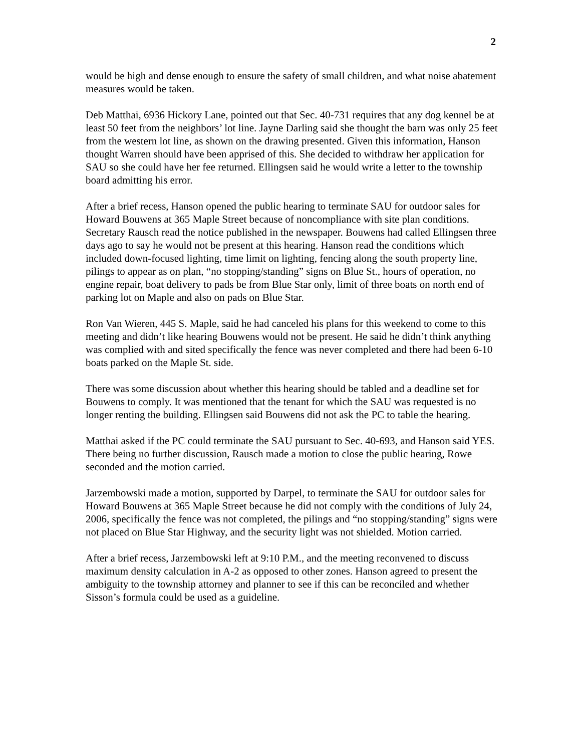2
would be high and dense enough to ensure the safety of small children, and what noise abatement measures would be taken.
Deb Matthai, 6936 Hickory Lane, pointed out that Sec. 40-731 requires that any dog kennel be at least 50 feet from the neighbors’ lot line. Jayne Darling said she thought the barn was only 25 feet from the western lot line, as shown on the drawing presented. Given this information, Hanson thought Warren should have been apprised of this. She decided to withdraw her application for SAU so she could have her fee returned. Ellingsen said he would write a letter to the township board admitting his error.
After a brief recess, Hanson opened the public hearing to terminate SAU for outdoor sales for Howard Bouwens at 365 Maple Street because of noncompliance with site plan conditions. Secretary Rausch read the notice published in the newspaper. Bouwens had called Ellingsen three days ago to say he would not be present at this hearing. Hanson read the conditions which included down-focused lighting, time limit on lighting, fencing along the south property line, pilings to appear as on plan, “no stopping/standing” signs on Blue St., hours of operation, no engine repair, boat delivery to pads be from Blue Star only, limit of three boats on north end of parking lot on Maple and also on pads on Blue Star.
Ron Van Wieren, 445 S. Maple, said he had canceled his plans for this weekend to come to this meeting and didn’t like hearing Bouwens would not be present. He said he didn’t think anything was complied with and sited specifically the fence was never completed and there had been 6-10 boats parked on the Maple St. side.
There was some discussion about whether this hearing should be tabled and a deadline set for Bouwens to comply. It was mentioned that the tenant for which the SAU was requested is no longer renting the building. Ellingsen said Bouwens did not ask the PC to table the hearing.
Matthai asked if the PC could terminate the SAU pursuant to Sec. 40-693, and Hanson said YES. There being no further discussion, Rausch made a motion to close the public hearing, Rowe seconded and the motion carried.
Jarzembowski made a motion, supported by Darpel, to terminate the SAU for outdoor sales for Howard Bouwens at 365 Maple Street because he did not comply with the conditions of July 24, 2006, specifically the fence was not completed, the pilings and “no stopping/standing” signs were not placed on Blue Star Highway, and the security light was not shielded. Motion carried.
After a brief recess, Jarzembowski left at 9:10 P.M., and the meeting reconvened to discuss maximum density calculation in A-2 as opposed to other zones. Hanson agreed to present the ambiguity to the township attorney and planner to see if this can be reconciled and whether Sisson’s formula could be used as a guideline.